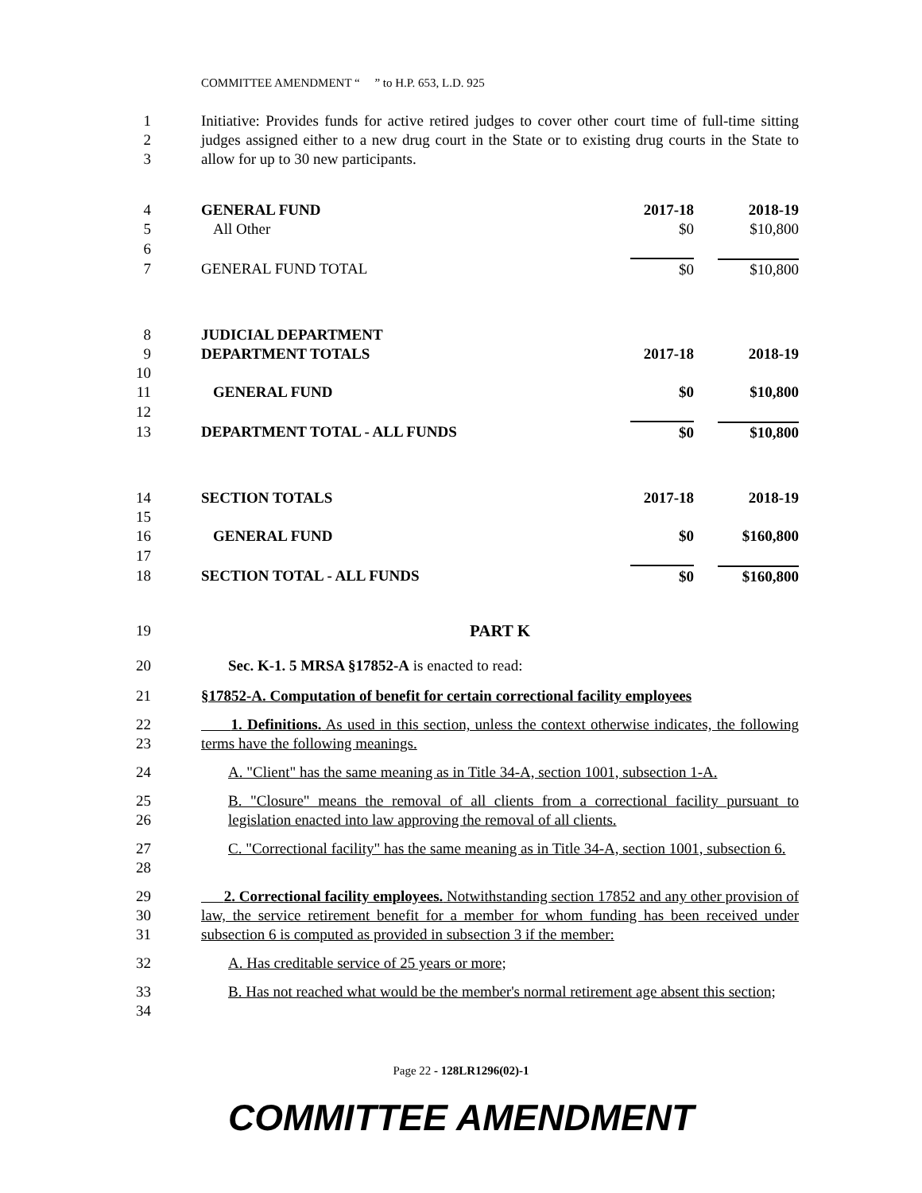COMMITTEE AMENDMENT “ ” to H.P. 653, L.D. 925
1
2
3 Initiative: Provides funds for active retired judges to cover other court time of full-time sitting judges assigned either to a new drug court in the State or to existing drug courts in the State to allow for up to 30 new participants.
| 4 | GENERAL FUND | 2017-18 | 2018-19 |
| 5 | All Other | $0 | $10,800 |
| 6 | | | |
| 7 | GENERAL FUND TOTAL | $0 | $10,800 |
| 8 | JUDICIAL DEPARTMENT | | |
| 9 | DEPARTMENT TOTALS | 2017-18 | 2018-19 |
| 10 | | | |
| 11 | GENERAL FUND | $0 | $10,800 |
| 12 | | | |
| 13 | DEPARTMENT TOTAL - ALL FUNDS | $0 | $10,800 |
| 14 | SECTION TOTALS | 2017-18 | 2018-19 |
| 15 | | | |
| 16 | GENERAL FUND | $0 | $160,800 |
| 17 | | | |
| 18 | SECTION TOTAL - ALL FUNDS | $0 | $160,800 |
19 PART K
20 Sec. K-1. 5 MRSA §17852-A is enacted to read:
21 §17852-A. Computation of benefit for certain correctional facility employees
22
23 1. Definitions. As used in this section, unless the context otherwise indicates, the following terms have the following meanings.
24 A. "Client" has the same meaning as in Title 34-A, section 1001, subsection 1-A.
25
26 B. "Closure" means the removal of all clients from a correctional facility pursuant to legislation enacted into law approving the removal of all clients.
27
28 C. "Correctional facility" has the same meaning as in Title 34-A, section 1001, subsection 6.
29
30
31 2. Correctional facility employees. Notwithstanding section 17852 and any other provision of law, the service retirement benefit for a member for whom funding has been received under subsection 6 is computed as provided in subsection 3 if the member:
32 A. Has creditable service of 25 years or more;
33
34 B. Has not reached what would be the member's normal retirement age absent this section;
Page 22 - 128LR1296(02)-1
COMMITTEE AMENDMENT